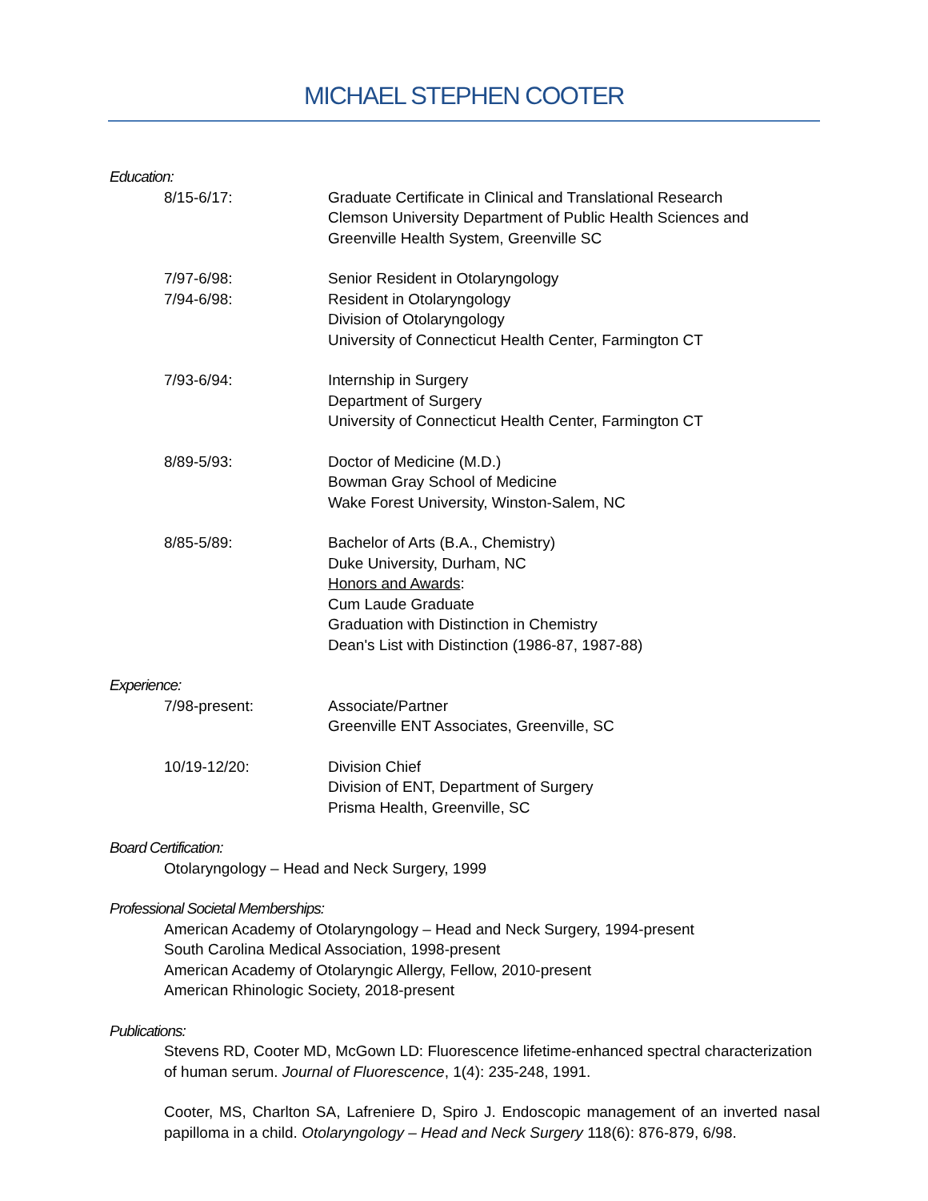MICHAEL STEPHEN COOTER
Education:
8/15-6/17: Graduate Certificate in Clinical and Translational Research
Clemson University Department of Public Health Sciences and Greenville Health System, Greenville SC
7/97-6/98:
7/94-6/98:
Senior Resident in Otolaryngology
Resident in Otolaryngology
Division of Otolaryngology
University of Connecticut Health Center, Farmington CT
7/93-6/94: Internship in Surgery
Department of Surgery
University of Connecticut Health Center, Farmington CT
8/89-5/93: Doctor of Medicine (M.D.)
Bowman Gray School of Medicine
Wake Forest University, Winston-Salem, NC
8/85-5/89: Bachelor of Arts (B.A., Chemistry)
Duke University, Durham, NC
Honors and Awards:
Cum Laude Graduate
Graduation with Distinction in Chemistry
Dean's List with Distinction (1986-87, 1987-88)
Experience:
7/98-present: Associate/Partner
Greenville ENT Associates, Greenville, SC
10/19-12/20: Division Chief
Division of ENT, Department of Surgery
Prisma Health, Greenville, SC
Board Certification:
Otolaryngology – Head and Neck Surgery, 1999
Professional Societal Memberships:
American Academy of Otolaryngology – Head and Neck Surgery, 1994-present
South Carolina Medical Association, 1998-present
American Academy of Otolaryngic Allergy, Fellow, 2010-present
American Rhinologic Society, 2018-present
Publications:
Stevens RD, Cooter MD, McGown LD: Fluorescence lifetime-enhanced spectral characterization of human serum. Journal of Fluorescence, 1(4): 235-248, 1991.
Cooter, MS, Charlton SA, Lafreniere D, Spiro J. Endoscopic management of an inverted nasal papilloma in a child. Otolaryngology – Head and Neck Surgery 118(6): 876-879, 6/98.